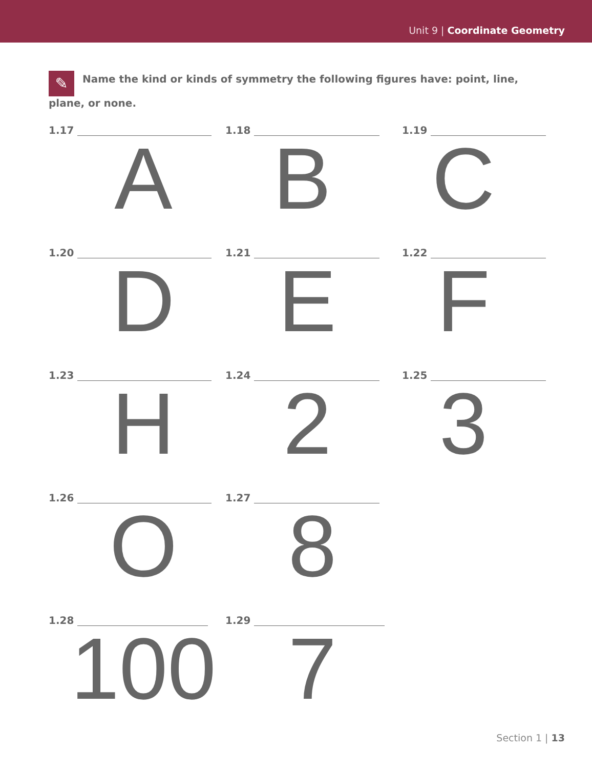Unit 9 | Coordinate Geometry
✎ Name the kind or kinds of symmetry the following figures have: point, line, plane, or none.
1.17
A
1.18
B
1.19
C
1.20
D
1.21
E
1.22
F
1.23
H
1.24
2
1.25
3
1.26
O
1.27
8
1.28
100
1.29
7
Section 1 | 13